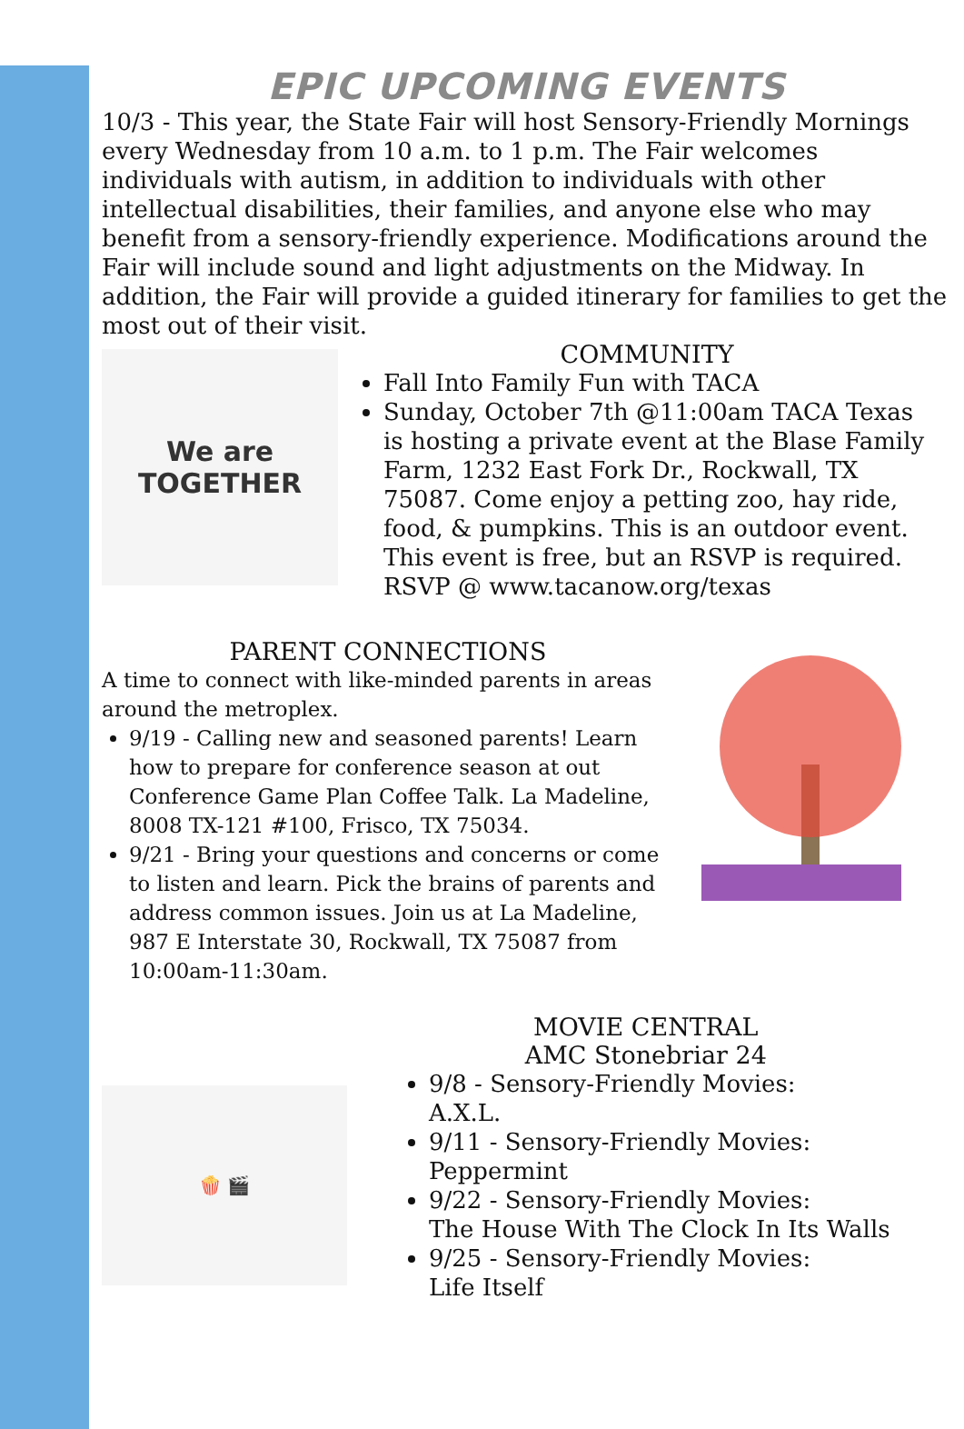EPIC UPCOMING EVENTS
10/3 - This year, the State Fair will host Sensory-Friendly Mornings every Wednesday from 10 a.m. to 1 p.m. The Fair welcomes individuals with autism, in addition to individuals with other intellectual disabilities, their families, and anyone else who may benefit from a sensory-friendly experience. Modifications around the Fair will include sound and light adjustments on the Midway. In addition, the Fair will provide a guided itinerary for families to get the most out of their visit.
We are
TOGETHER
COMMUNITY
Fall Into Family Fun with TACA
Sunday, October 7th @11:00am TACA Texas is hosting a private event at the Blase Family Farm, 1232 East Fork Dr., Rockwall, TX 75087. Come enjoy a petting zoo, hay ride, food, & pumpkins. This is an outdoor event. This event is free, but an RSVP is required. RSVP @ www.tacanow.org/texas
PARENT CONNECTIONS
A time to connect with like-minded parents in areas around the metroplex.
9/19 - Calling new and seasoned parents! Learn how to prepare for conference season at out Conference Game Plan Coffee Talk. La Madeline, 8008 TX-121 #100, Frisco, TX 75034.
9/21 - Bring your questions and concerns or come to listen and learn. Pick the brains of parents and address common issues. Join us at La Madeline, 987 E Interstate 30, Rockwall, TX 75087 from 10:00am-11:30am.
🍿 🎬
MOVIE CENTRAL
AMC Stonebriar 24
9/8 - Sensory-Friendly Movies:
A.X.L.
9/11 - Sensory-Friendly Movies:
Peppermint
9/22 - Sensory-Friendly Movies:
The House With The Clock In Its Walls
9/25 - Sensory-Friendly Movies:
Life Itself